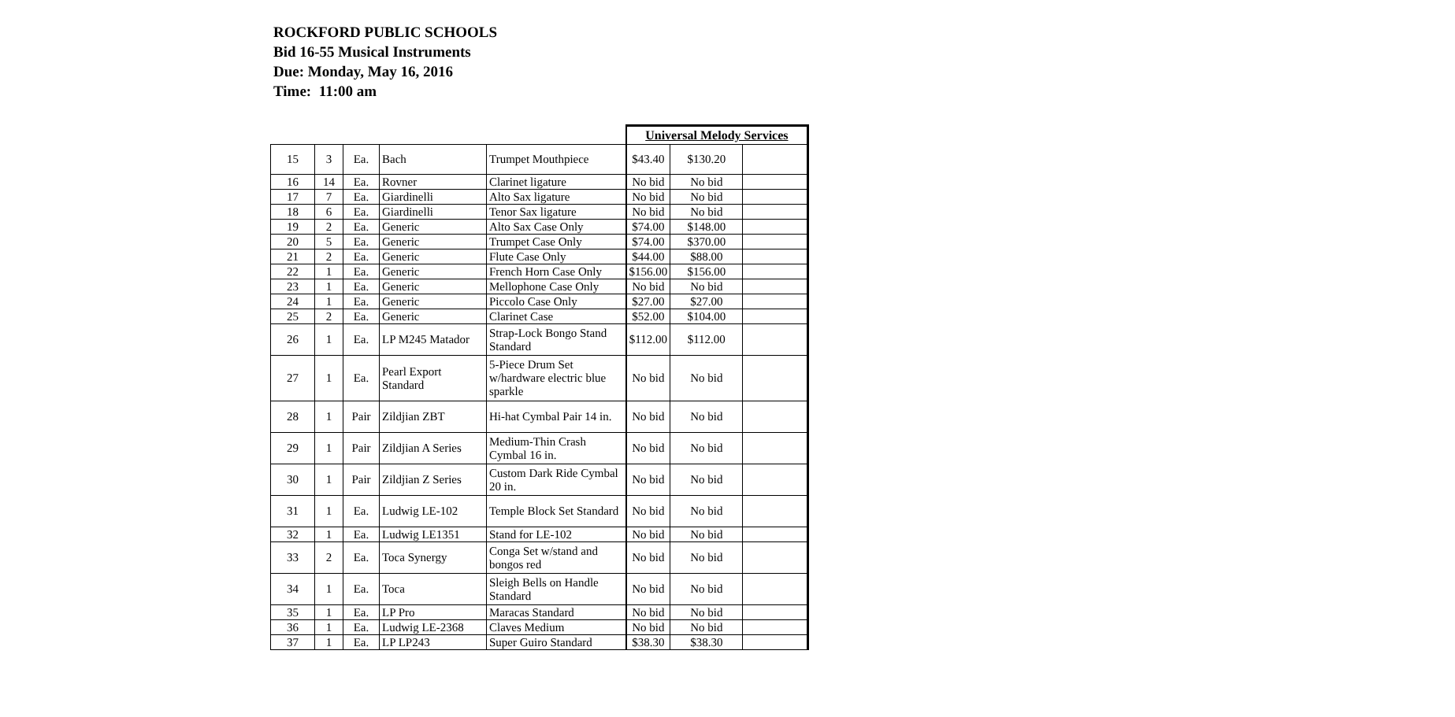ROCKFORD PUBLIC SCHOOLS
Bid 16-55 Musical Instruments
Due: Monday, May 16, 2016
Time: 11:00 am
| | | | | | Universal Melody Services | | |
| 15 | 3 | Ea. | Bach | Trumpet Mouthpiece | $43.40 | $130.20 | |
| 16 | 14 | Ea. | Rovner | Clarinet ligature | No bid | No bid | |
| 17 | 7 | Ea. | Giardinelli | Alto Sax ligature | No bid | No bid | |
| 18 | 6 | Ea. | Giardinelli | Tenor Sax ligature | No bid | No bid | |
| 19 | 2 | Ea. | Generic | Alto Sax Case Only | $74.00 | $148.00 | |
| 20 | 5 | Ea. | Generic | Trumpet Case Only | $74.00 | $370.00 | |
| 21 | 2 | Ea. | Generic | Flute Case Only | $44.00 | $88.00 | |
| 22 | 1 | Ea. | Generic | French Horn Case Only | $156.00 | $156.00 | |
| 23 | 1 | Ea. | Generic | Mellophone Case Only | No bid | No bid | |
| 24 | 1 | Ea. | Generic | Piccolo Case Only | $27.00 | $27.00 | |
| 25 | 2 | Ea. | Generic | Clarinet Case | $52.00 | $104.00 | |
| 26 | 1 | Ea. | LP M245 Matador | Strap-Lock Bongo Stand Standard | $112.00 | $112.00 | |
| 27 | 1 | Ea. | Pearl Export Standard | 5-Piece Drum Set w/hardware electric blue sparkle | No bid | No bid | |
| 28 | 1 | Pair | Zildjian ZBT | Hi-hat Cymbal Pair 14 in. | No bid | No bid | |
| 29 | 1 | Pair | Zildjian A Series | Medium-Thin Crash Cymbal 16 in. | No bid | No bid | |
| 30 | 1 | Pair | Zildjian Z Series | Custom Dark Ride Cymbal 20 in. | No bid | No bid | |
| 31 | 1 | Ea. | Ludwig LE-102 | Temple Block Set Standard | No bid | No bid | |
| 32 | 1 | Ea. | Ludwig LE1351 | Stand for LE-102 | No bid | No bid | |
| 33 | 2 | Ea. | Toca Synergy | Conga Set w/stand and bongos red | No bid | No bid | |
| 34 | 1 | Ea. | Toca | Sleigh Bells on Handle Standard | No bid | No bid | |
| 35 | 1 | Ea. | LP Pro | Maracas Standard | No bid | No bid | |
| 36 | 1 | Ea. | Ludwig LE-2368 | Claves Medium | No bid | No bid | |
| 37 | 1 | Ea. | LP LP243 | Super Guiro Standard | $38.30 | $38.30 | |